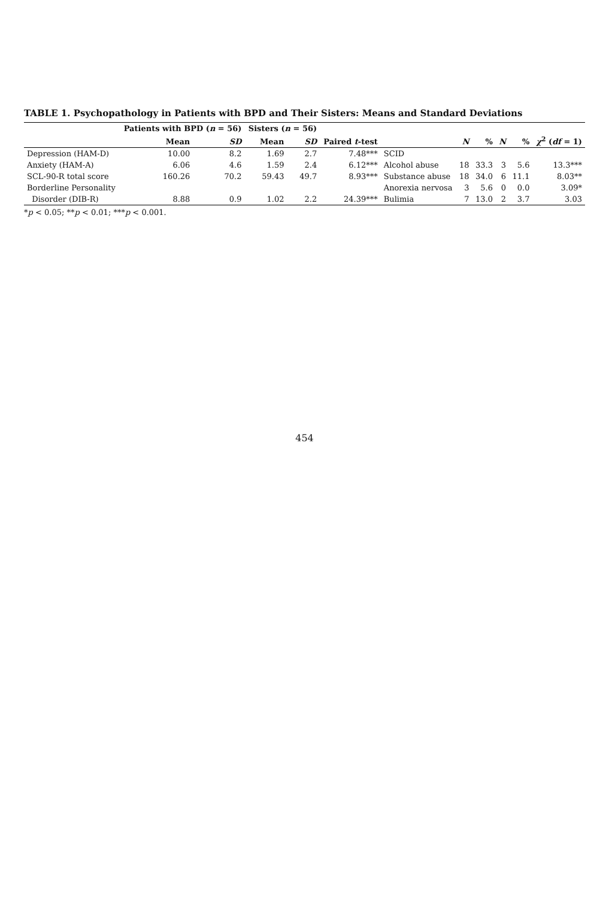TABLE 1. Psychopathology in Patients with BPD and Their Sisters: Means and Standard Deviations
| | Patients with BPD ( n = 56) | | Sisters ( n = 56) | | | | | | | | |
| --- | --- | --- | --- | --- | --- | --- | --- | --- | --- | --- | --- |
| | Mean | SD | Mean | SD | Paired t -test | | N | % | N | % | χ<sup>2</sup> ( df = 1) |
| Depression (HAM-D) | 10.00 | 8.2 | 1.69 | 2.7 | 7.48*** | SCID | | | | | |
| Anxiety (HAM-A) | 6.06 | 4.6 | 1.59 | 2.4 | 6.12*** | Alcohol abuse | 18 | 33.3 | 3 | 5.6 | 13.3*** |
| SCL-90-R total score | 160.26 | 70.2 | 59.43 | 49.7 | 8.93*** | Substance abuse | 18 | 34.0 | 6 | 11.1 | 8.03** |
| Borderline Personality | | | | | | Anorexia nervosa | 3 | 5.6 | 0 | 0.0 | 3.09* |
| Disorder (DIB-R) | 8.88 | 0.9 | 1.02 | 2.2 | 24.39*** | Bulimia | 7 | 13.0 | 2 | 3.7 | 3.03 |
*p < 0.05; **p < 0.01; ***p < 0.001.
454